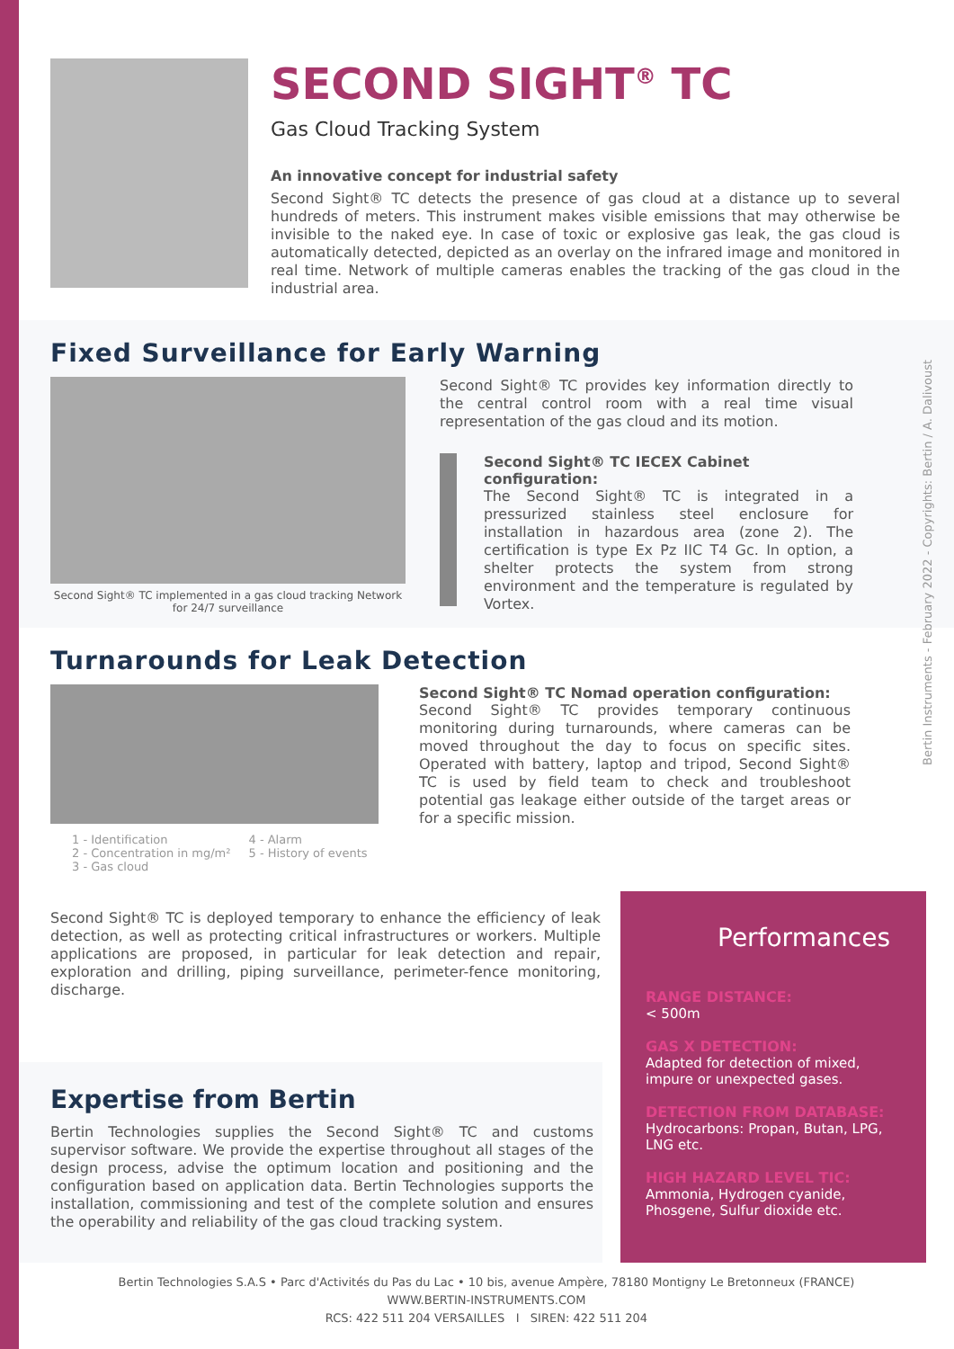Bertin Instruments - February 2022 - Copyrights: Bertin / A. Dalivoust
SECOND SIGHT<sup>®</sup> TC
Gas Cloud Tracking System
An innovative concept for industrial safety
Second Sight® TC detects the presence of gas cloud at a distance up to several hundreds of meters. This instrument makes visible emissions that may otherwise be invisible to the naked eye. In case of toxic or explosive gas leak, the gas cloud is automatically detected, depicted as an overlay on the infrared image and monitored in real time. Network of multiple cameras enables the tracking of the gas cloud in the industrial area.
Fixed Surveillance for Early Warning
Second Sight® TC implemented in a gas cloud tracking Network
for 24/7 surveillance
Second Sight® TC provides key information directly to the central control room with a real time visual representation of the gas cloud and its motion.
Second Sight® TC IECEX Cabinet configuration:
The Second Sight® TC is integrated in a pressurized stainless steel enclosure for installation in hazardous area (zone 2). The certification is type Ex Pz IIC T4 Gc. In option, a shelter protects the system from strong environment and the temperature is regulated by Vortex.
Turnarounds for Leak Detection
1 - Identification
2 - Concentration in mg/m²
3 - Gas cloud
4 - Alarm
5 - History of events
Second Sight® TC Nomad operation configuration:
Second Sight® TC provides temporary continuous monitoring during turnarounds, where cameras can be moved throughout the day to focus on specific sites. Operated with battery, laptop and tripod, Second Sight® TC is used by field team to check and troubleshoot potential gas leakage either outside of the target areas or for a specific mission.
Second Sight® TC is deployed temporary to enhance the efficiency of leak detection, as well as protecting critical infrastructures or workers. Multiple applications are proposed, in particular for leak detection and repair, exploration and drilling, piping surveillance, perimeter-fence monitoring, discharge.
Expertise from Bertin
Bertin Technologies supplies the Second Sight® TC and customs supervisor software. We provide the expertise throughout all stages of the design process, advise the optimum location and positioning and the configuration based on application data. Bertin Technologies supports the installation, commissioning and test of the complete solution and ensures the operability and reliability of the gas cloud tracking system.
Performances
RANGE DISTANCE:
< 500m
GAS X DETECTION:
Adapted for detection of mixed, impure or unexpected gases.
DETECTION FROM DATABASE:
Hydrocarbons: Propan, Butan, LPG, LNG etc.
HIGH HAZARD LEVEL TIC:
Ammonia, Hydrogen cyanide, Phosgene, Sulfur dioxide etc.
Bertin Technologies S.A.S • Parc d'Activités du Pas du Lac • 10 bis, avenue Ampère, 78180 Montigny Le Bretonneux (FRANCE)
WWW.BERTIN-INSTRUMENTS.COM
RCS: 422 511 204 VERSAILLES I SIREN: 422 511 204